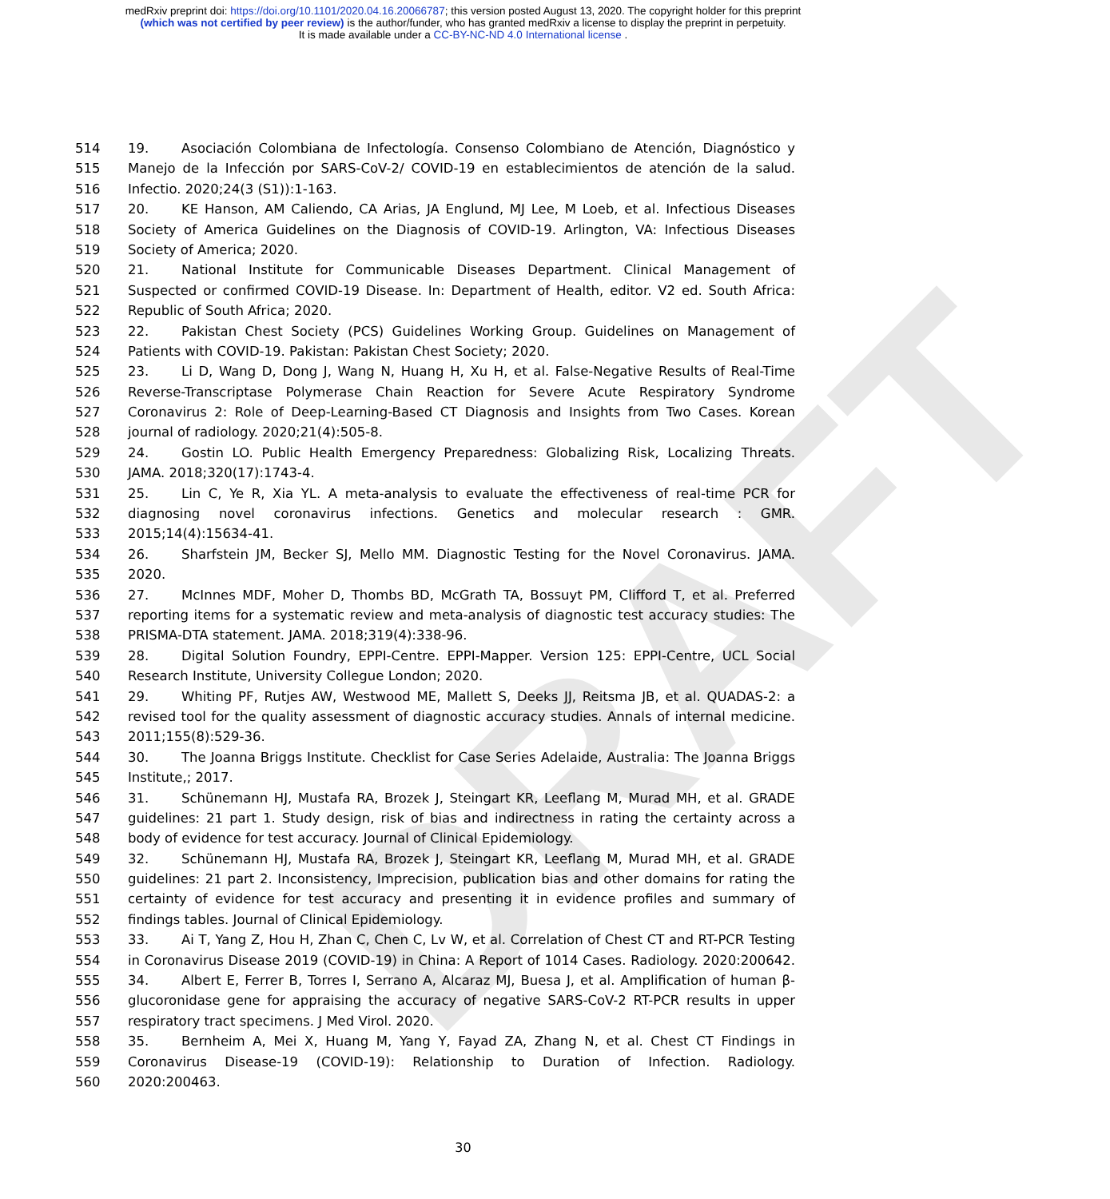medRxiv preprint doi: https://doi.org/10.1101/2020.04.16.20066787; this version posted August 13, 2020. The copyright holder for this preprint
(which was not certified by peer review) is the author/funder, who has granted medRxiv a license to display the preprint in perpetuity.
It is made available under a CC-BY-NC-ND 4.0 International license .
DRAFT
514 19. Asociación Colombiana de Infectología. Consenso Colombiano de Atención, Diagnóstico y
515 Manejo de la Infección por SARS-CoV-2/ COVID-19 en establecimientos de atención de la salud.
516 Infectio. 2020;24(3 (S1)):1-163.
517 20. KE Hanson, AM Caliendo, CA Arias, JA Englund, MJ Lee, M Loeb, et al. Infectious Diseases
518 Society of America Guidelines on the Diagnosis of COVID-19. Arlington, VA: Infectious Diseases
519 Society of America; 2020.
520 21. National Institute for Communicable Diseases Department. Clinical Management of
521 Suspected or confirmed COVID-19 Disease. In: Department of Health, editor. V2 ed. South Africa:
522 Republic of South Africa; 2020.
523 22. Pakistan Chest Society (PCS) Guidelines Working Group. Guidelines on Management of
524 Patients with COVID-19. Pakistan: Pakistan Chest Society; 2020.
525 23. Li D, Wang D, Dong J, Wang N, Huang H, Xu H, et al. False-Negative Results of Real-Time
526 Reverse-Transcriptase Polymerase Chain Reaction for Severe Acute Respiratory Syndrome
527 Coronavirus 2: Role of Deep-Learning-Based CT Diagnosis and Insights from Two Cases. Korean
528 journal of radiology. 2020;21(4):505-8.
529 24. Gostin LO. Public Health Emergency Preparedness: Globalizing Risk, Localizing Threats.
530 JAMA. 2018;320(17):1743-4.
531 25. Lin C, Ye R, Xia YL. A meta-analysis to evaluate the effectiveness of real-time PCR for
532 diagnosing novel coronavirus infections. Genetics and molecular research : GMR.
533 2015;14(4):15634-41.
534 26. Sharfstein JM, Becker SJ, Mello MM. Diagnostic Testing for the Novel Coronavirus. JAMA.
535 2020.
536 27. McInnes MDF, Moher D, Thombs BD, McGrath TA, Bossuyt PM, Clifford T, et al. Preferred
537 reporting items for a systematic review and meta-analysis of diagnostic test accuracy studies: The
538 PRISMA-DTA statement. JAMA. 2018;319(4):338-96.
539 28. Digital Solution Foundry, EPPI-Centre. EPPI-Mapper. Version 125: EPPI-Centre, UCL Social
540 Research Institute, University Collegue London; 2020.
541 29. Whiting PF, Rutjes AW, Westwood ME, Mallett S, Deeks JJ, Reitsma JB, et al. QUADAS-2: a
542 revised tool for the quality assessment of diagnostic accuracy studies. Annals of internal medicine.
543 2011;155(8):529-36.
544 30. The Joanna Briggs Institute. Checklist for Case Series Adelaide, Australia: The Joanna Briggs
545 Institute,; 2017.
546 31. Schünemann HJ, Mustafa RA, Brozek J, Steingart KR, Leeflang M, Murad MH, et al. GRADE
547 guidelines: 21 part 1. Study design, risk of bias and indirectness in rating the certainty across a
548 body of evidence for test accuracy. Journal of Clinical Epidemiology.
549 32. Schünemann HJ, Mustafa RA, Brozek J, Steingart KR, Leeflang M, Murad MH, et al. GRADE
550 guidelines: 21 part 2. Inconsistency, Imprecision, publication bias and other domains for rating the
551 certainty of evidence for test accuracy and presenting it in evidence profiles and summary of
552 findings tables. Journal of Clinical Epidemiology.
553 33. Ai T, Yang Z, Hou H, Zhan C, Chen C, Lv W, et al. Correlation of Chest CT and RT-PCR Testing
554 in Coronavirus Disease 2019 (COVID-19) in China: A Report of 1014 Cases. Radiology. 2020:200642.
555 34. Albert E, Ferrer B, Torres I, Serrano A, Alcaraz MJ, Buesa J, et al. Amplification of human β-
556 glucoronidase gene for appraising the accuracy of negative SARS-CoV-2 RT-PCR results in upper
557 respiratory tract specimens. J Med Virol. 2020.
558 35. Bernheim A, Mei X, Huang M, Yang Y, Fayad ZA, Zhang N, et al. Chest CT Findings in
559 Coronavirus Disease-19 (COVID-19): Relationship to Duration of Infection. Radiology.
560 2020:200463.
30